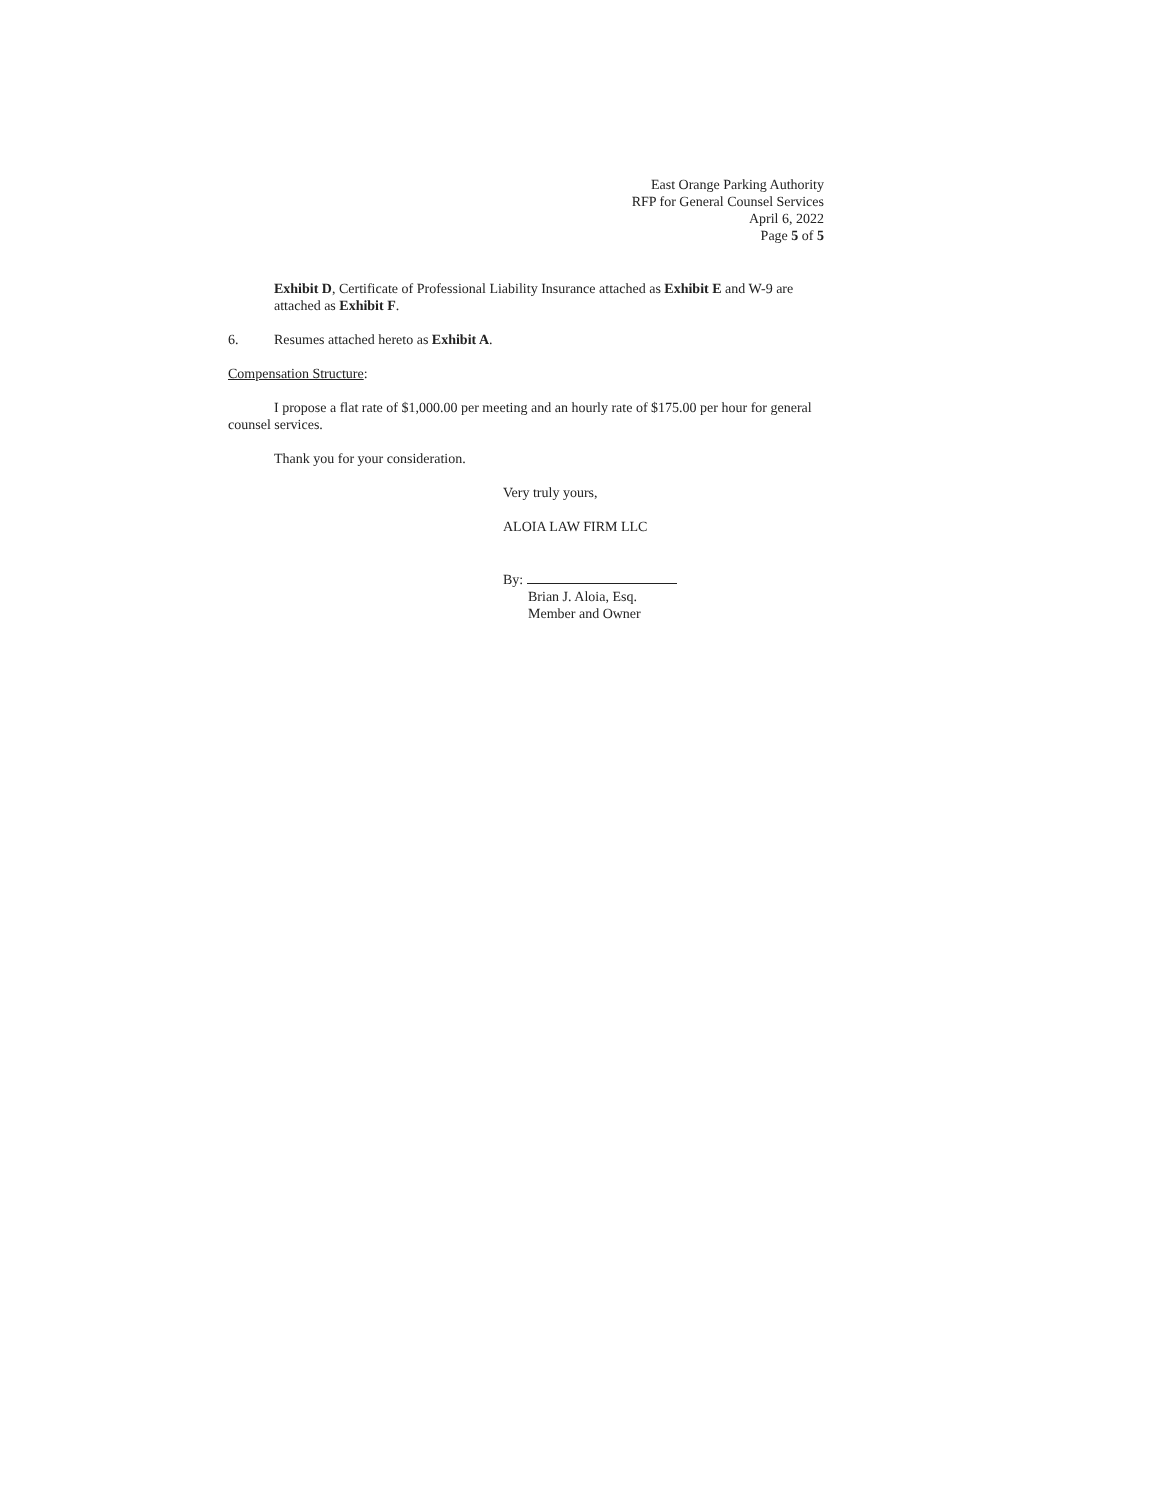East Orange Parking Authority
RFP for General Counsel Services
April 6, 2022
Page 5 of 5
Exhibit D, Certificate of Professional Liability Insurance attached as Exhibit E and W-9 are attached as Exhibit F.
6. Resumes attached hereto as Exhibit A.
Compensation Structure:
I propose a flat rate of $1,000.00 per meeting and an hourly rate of $175.00 per hour for general counsel services.
Thank you for your consideration.
Very truly yours,
ALOIA LAW FIRM LLC
By:
Brian J. Aloia, Esq.
Member and Owner